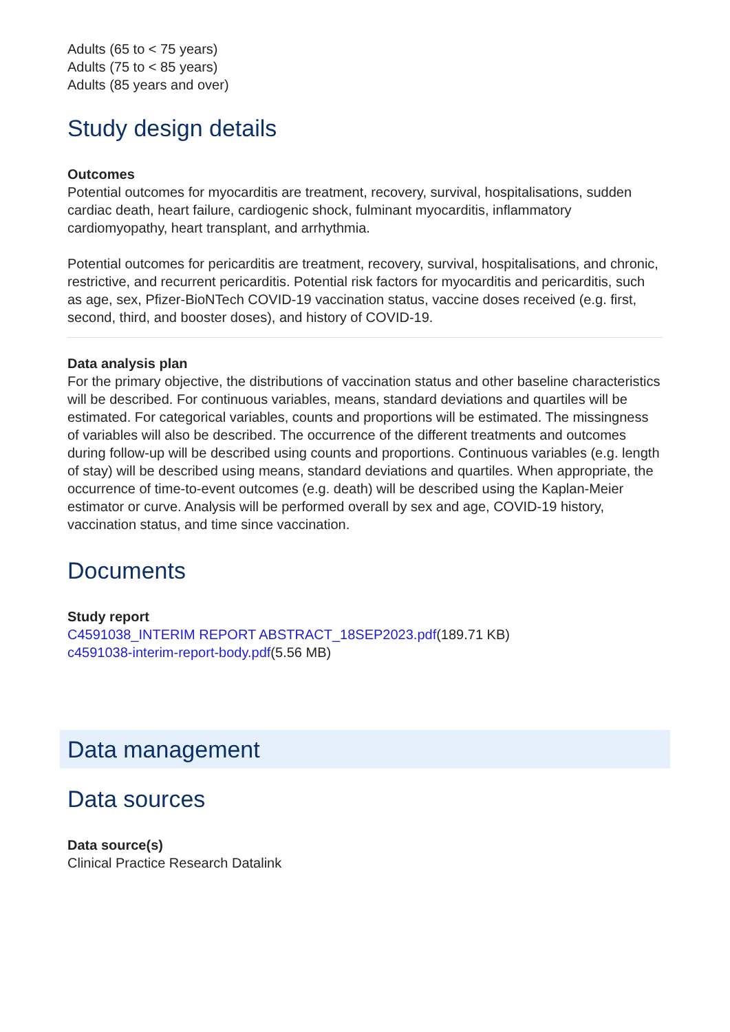Adults (65 to < 75 years)
Adults (75 to < 85 years)
Adults (85 years and over)
Study design details
Outcomes
Potential outcomes for myocarditis are treatment, recovery, survival, hospitalisations, sudden cardiac death, heart failure, cardiogenic shock, fulminant myocarditis, inflammatory cardiomyopathy, heart transplant, and arrhythmia.
Potential outcomes for pericarditis are treatment, recovery, survival, hospitalisations, and chronic, restrictive, and recurrent pericarditis. Potential risk factors for myocarditis and pericarditis, such as age, sex, Pfizer-BioNTech COVID-19 vaccination status, vaccine doses received (e.g. first, second, third, and booster doses), and history of COVID-19.
Data analysis plan
For the primary objective, the distributions of vaccination status and other baseline characteristics will be described. For continuous variables, means, standard deviations and quartiles will be estimated. For categorical variables, counts and proportions will be estimated. The missingness of variables will also be described. The occurrence of the different treatments and outcomes during follow-up will be described using counts and proportions. Continuous variables (e.g. length of stay) will be described using means, standard deviations and quartiles. When appropriate, the occurrence of time-to-event outcomes (e.g. death) will be described using the Kaplan-Meier estimator or curve. Analysis will be performed overall by sex and age, COVID-19 history, vaccination status, and time since vaccination.
Documents
Study report
C4591038_INTERIM REPORT ABSTRACT_18SEP2023.pdf(189.71 KB)
c4591038-interim-report-body.pdf(5.56 MB)
Data management
Data sources
Data source(s)
Clinical Practice Research Datalink